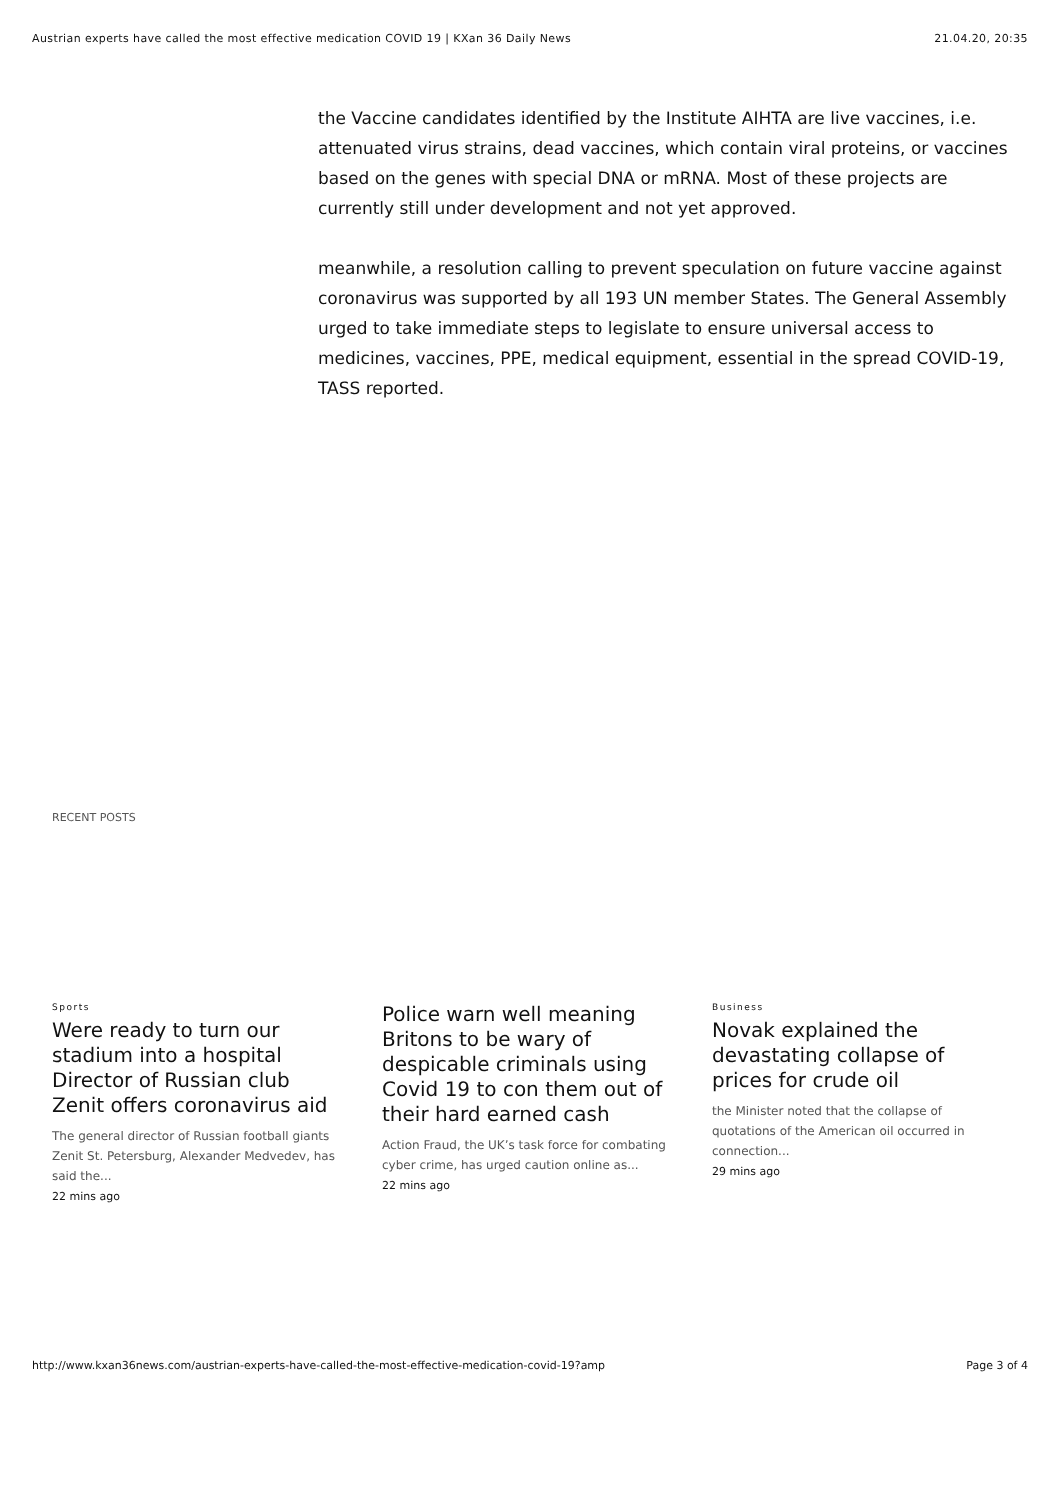Austrian experts have called the most effective medication COVID 19 | KXan 36 Daily News 21.04.20, 20:35
the Vaccine candidates identified by the Institute AIHTA are live vaccines, i.e. attenuated virus strains, dead vaccines, which contain viral proteins, or vaccines based on the genes with special DNA or mRNA. Most of these projects are currently still under development and not yet approved.
meanwhile, a resolution calling to prevent speculation on future vaccine against coronavirus was supported by all 193 UN member States. The General Assembly urged to take immediate steps to legislate to ensure universal access to medicines, vaccines, PPE, medical equipment, essential in the spread COVID-19, TASS reported.
RECENT POSTS
Sports
Were ready to turn our stadium into a hospital Director of Russian club Zenit offers coronavirus aid
The general director of Russian football giants Zenit St. Petersburg, Alexander Medvedev, has said the...
22 mins ago
Police warn well meaning Britons to be wary of despicable criminals using Covid 19 to con them out of their hard earned cash
Action Fraud, the UK’s task force for combating cyber crime, has urged caution online as...
22 mins ago
Business
Novak explained the devastating collapse of prices for crude oil
the Minister noted that the collapse of quotations of the American oil occurred in connection...
29 mins ago
http://www.kxan36news.com/austrian-experts-have-called-the-most-effective-medication-covid-19?amp Page 3 of 4